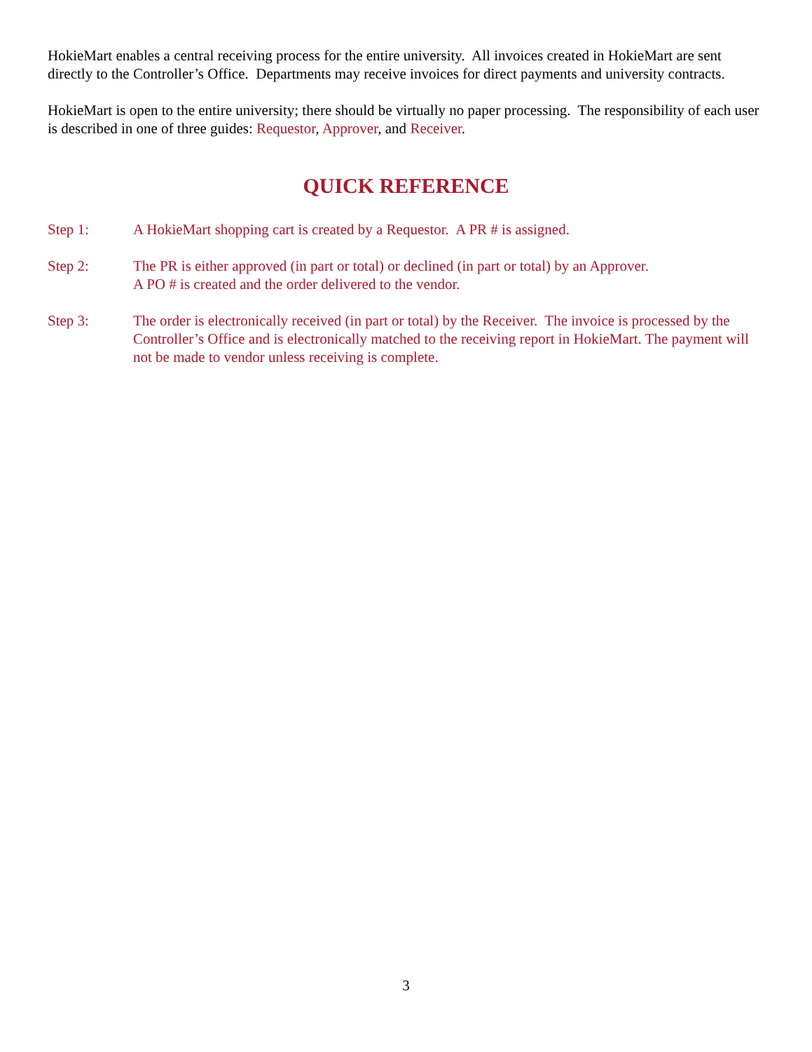HokieMart enables a central receiving process for the entire university. All invoices created in HokieMart are sent directly to the Controller’s Office. Departments may receive invoices for direct payments and university contracts.
HokieMart is open to the entire university; there should be virtually no paper processing. The responsibility of each user is described in one of three guides: Requestor, Approver, and Receiver.
QUICK REFERENCE
Step 1: A HokieMart shopping cart is created by a Requestor. A PR # is assigned.
Step 2: The PR is either approved (in part or total) or declined (in part or total) by an Approver.
A PO # is created and the order delivered to the vendor.
Step 3: The order is electronically received (in part or total) by the Receiver. The invoice is processed by the Controller’s Office and is electronically matched to the receiving report in HokieMart. The payment will not be made to vendor unless receiving is complete.
3